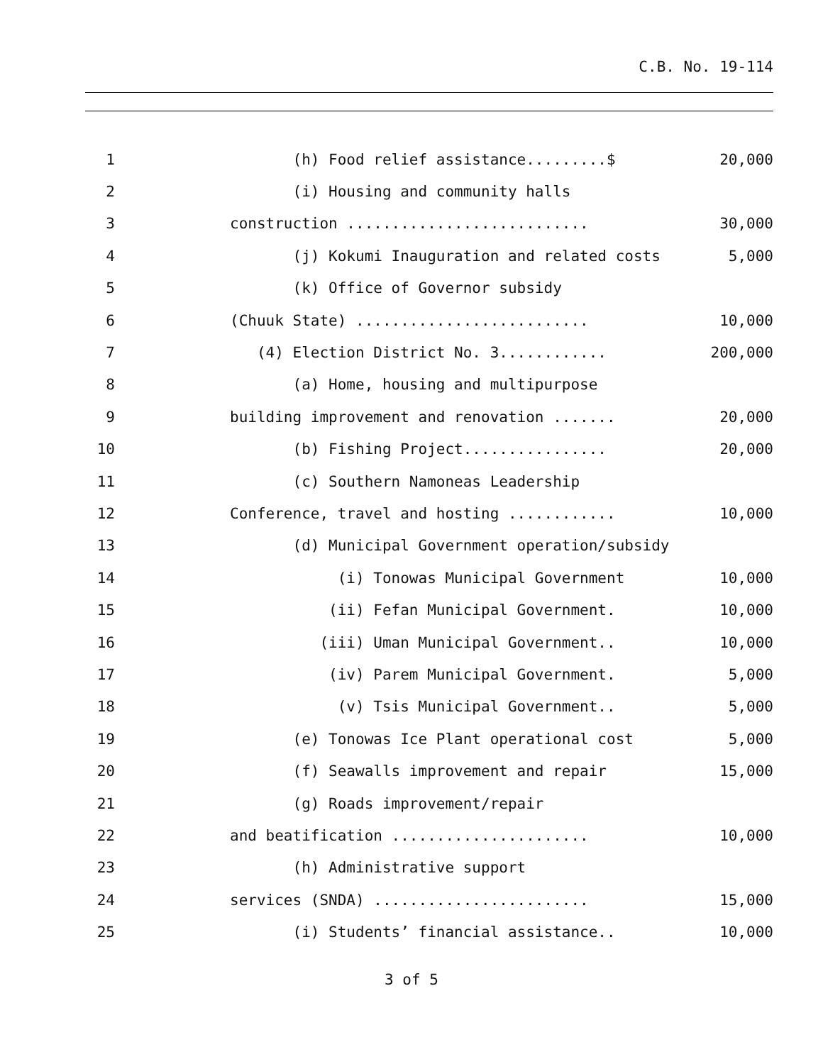C.B. No. 19-114
1 (h) Food relief assistance.........$ 20,000
2 (i) Housing and community halls
3 construction ........................... 30,000
4 (j) Kokumi Inauguration and related costs 5,000
5 (k) Office of Governor subsidy
6 (Chuuk State) .......................... 10,000
7 (4) Election District No. 3............ 200,000
8 (a) Home, housing and multipurpose
9 building improvement and renovation ....... 20,000
10 (b) Fishing Project................ 20,000
11 (c) Southern Namoneas Leadership
12 Conference, travel and hosting ............ 10,000
13 (d) Municipal Government operation/subsidy
14 (i) Tonowas Municipal Government 10,000
15 (ii) Fefan Municipal Government. 10,000
16 (iii) Uman Municipal Government.. 10,000
17 (iv) Parem Municipal Government. 5,000
18 (v) Tsis Municipal Government.. 5,000
19 (e) Tonowas Ice Plant operational cost 5,000
20 (f) Seawalls improvement and repair 15,000
21 (g) Roads improvement/repair
22 and beatification ...................... 10,000
23 (h) Administrative support
24 services (SNDA) ........................ 15,000
25 (i) Students’ financial assistance.. 10,000
3 of 5